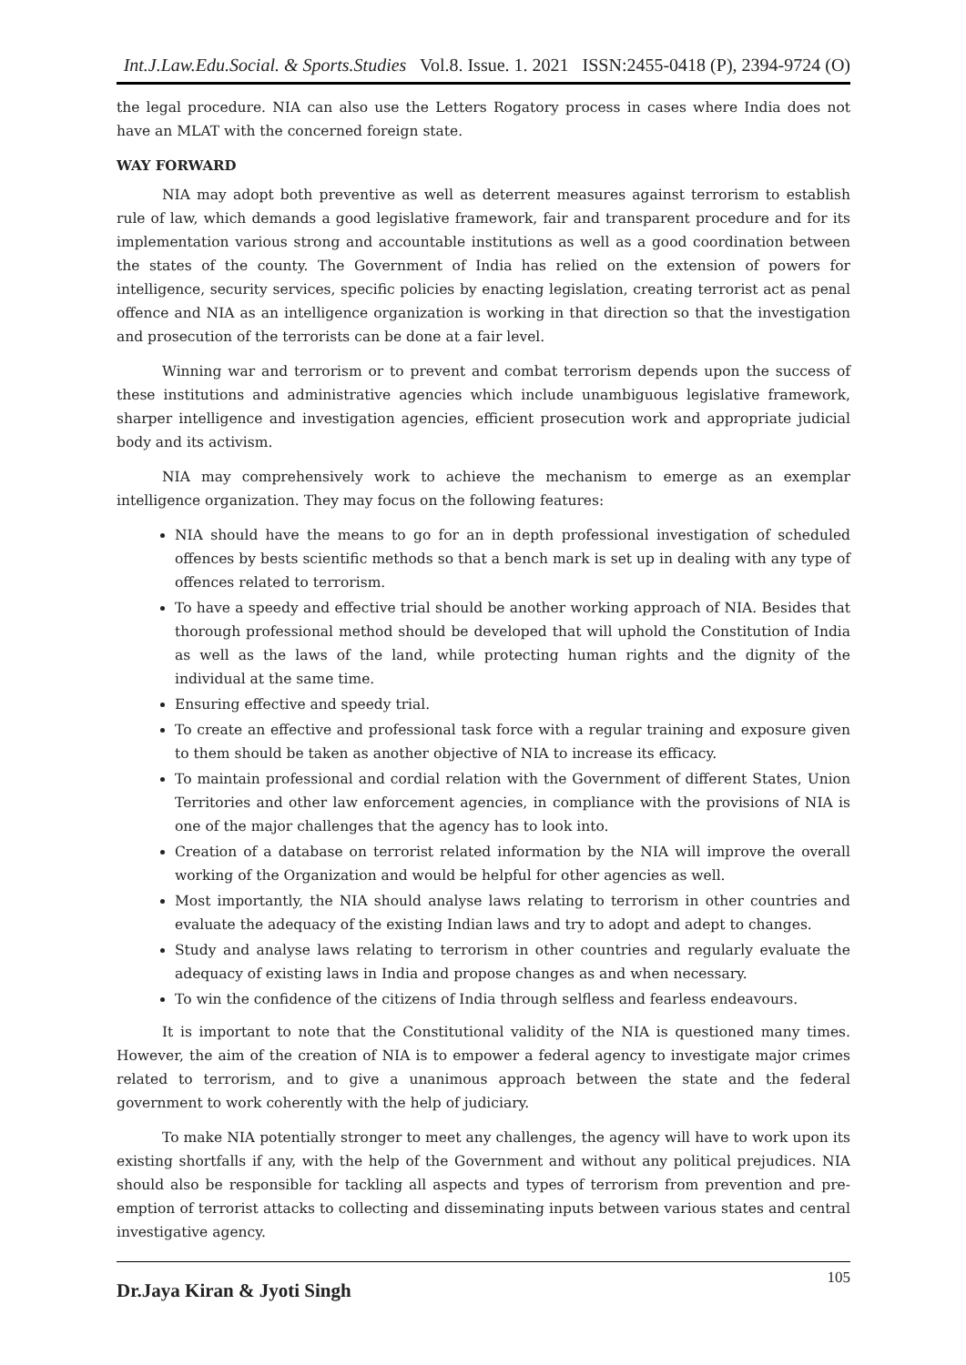Int.J.Law.Edu.Social. & Sports.Studies Vol.8. Issue. 1. 2021 ISSN:2455-0418 (P), 2394-9724 (O)
the legal procedure. NIA can also use the Letters Rogatory process in cases where India does not have an MLAT with the concerned foreign state.
WAY FORWARD
NIA may adopt both preventive as well as deterrent measures against terrorism to establish rule of law, which demands a good legislative framework, fair and transparent procedure and for its implementation various strong and accountable institutions as well as a good coordination between the states of the county. The Government of India has relied on the extension of powers for intelligence, security services, specific policies by enacting legislation, creating terrorist act as penal offence and NIA as an intelligence organization is working in that direction so that the investigation and prosecution of the terrorists can be done at a fair level.
Winning war and terrorism or to prevent and combat terrorism depends upon the success of these institutions and administrative agencies which include unambiguous legislative framework, sharper intelligence and investigation agencies, efficient prosecution work and appropriate judicial body and its activism.
NIA may comprehensively work to achieve the mechanism to emerge as an exemplar intelligence organization. They may focus on the following features:
NIA should have the means to go for an in depth professional investigation of scheduled offences by bests scientific methods so that a bench mark is set up in dealing with any type of offences related to terrorism.
To have a speedy and effective trial should be another working approach of NIA. Besides that thorough professional method should be developed that will uphold the Constitution of India as well as the laws of the land, while protecting human rights and the dignity of the individual at the same time.
Ensuring effective and speedy trial.
To create an effective and professional task force with a regular training and exposure given to them should be taken as another objective of NIA to increase its efficacy.
To maintain professional and cordial relation with the Government of different States, Union Territories and other law enforcement agencies, in compliance with the provisions of NIA is one of the major challenges that the agency has to look into.
Creation of a database on terrorist related information by the NIA will improve the overall working of the Organization and would be helpful for other agencies as well.
Most importantly, the NIA should analyse laws relating to terrorism in other countries and evaluate the adequacy of the existing Indian laws and try to adopt and adept to changes.
Study and analyse laws relating to terrorism in other countries and regularly evaluate the adequacy of existing laws in India and propose changes as and when necessary.
To win the confidence of the citizens of India through selfless and fearless endeavours.
It is important to note that the Constitutional validity of the NIA is questioned many times. However, the aim of the creation of NIA is to empower a federal agency to investigate major crimes related to terrorism, and to give a unanimous approach between the state and the federal government to work coherently with the help of judiciary.
To make NIA potentially stronger to meet any challenges, the agency will have to work upon its existing shortfalls if any, with the help of the Government and without any political prejudices. NIA should also be responsible for tackling all aspects and types of terrorism from prevention and pre-emption of terrorist attacks to collecting and disseminating inputs between various states and central investigative agency.
Dr.Jaya Kiran & Jyoti Singh
105